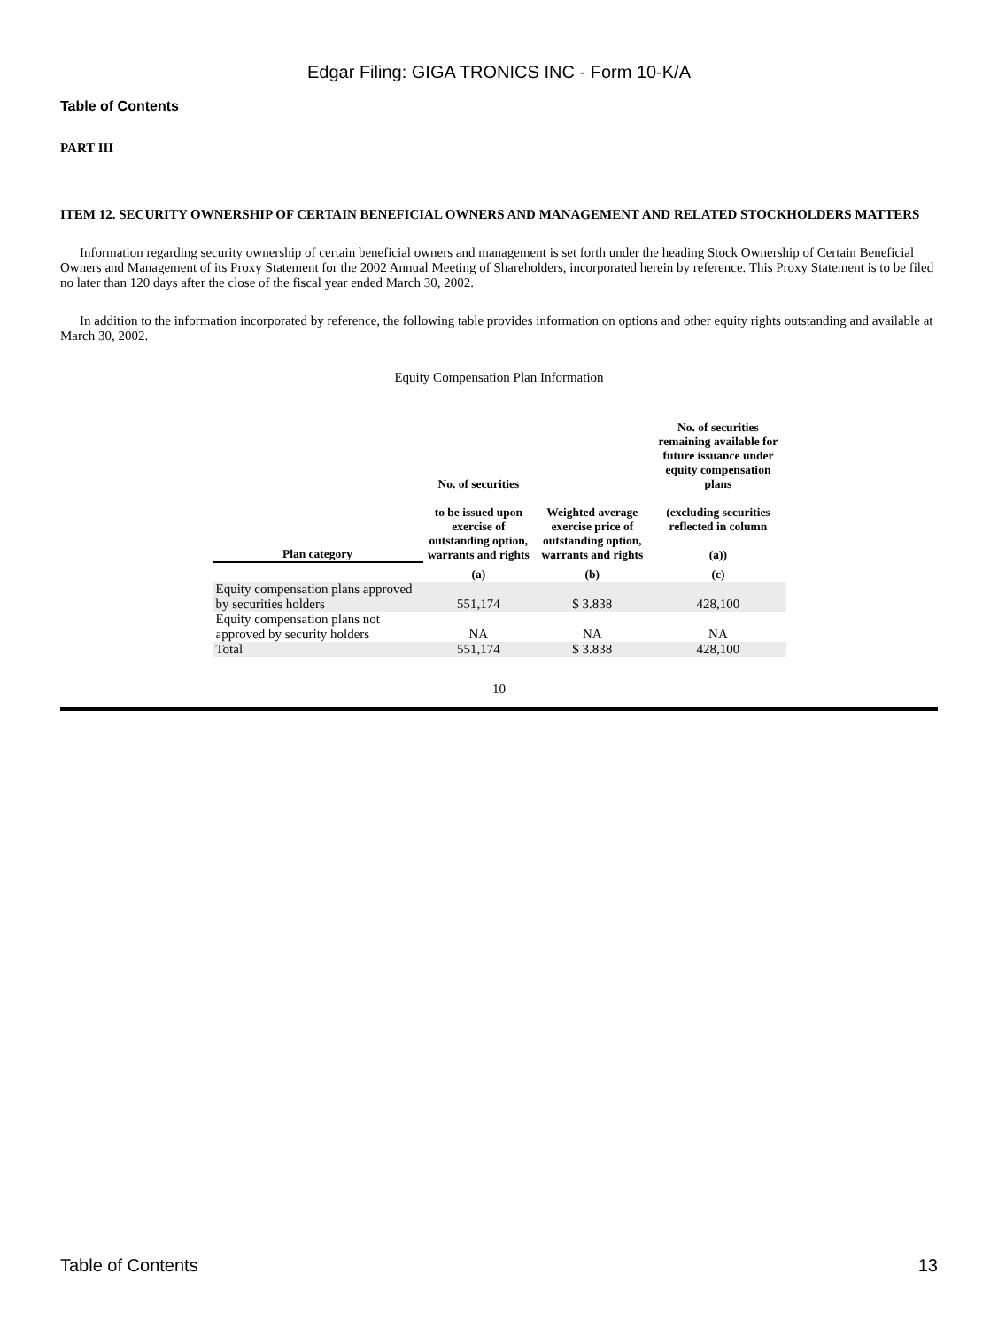Edgar Filing: GIGA TRONICS INC - Form 10-K/A
Table of Contents
PART III
ITEM 12. SECURITY OWNERSHIP OF CERTAIN BENEFICIAL OWNERS AND MANAGEMENT AND RELATED STOCKHOLDERS MATTERS
Information regarding security ownership of certain beneficial owners and management is set forth under the heading Stock Ownership of Certain Beneficial Owners and Management of its Proxy Statement for the 2002 Annual Meeting of Shareholders, incorporated herein by reference. This Proxy Statement is to be filed no later than 120 days after the close of the fiscal year ended March 30, 2002.
In addition to the information incorporated by reference, the following table provides information on options and other equity rights outstanding and available at March 30, 2002.
Equity Compensation Plan Information
| Plan category | No. of securities to be issued upon exercise of outstanding option, warrants and rights | Weighted average exercise price of outstanding option, warrants and rights | No. of securities remaining available for future issuance under equity compensation plans (excluding securities reflected in column (a)) |
| --- | --- | --- | --- |
| | (a) | (b) | (c) |
| Equity compensation plans approved by securities holders | 551,174 | $ 3.838 | 428,100 |
| Equity compensation plans not approved by security holders | NA | NA | NA |
| Total | 551,174 | $ 3.838 | 428,100 |
10
Table of Contents 13